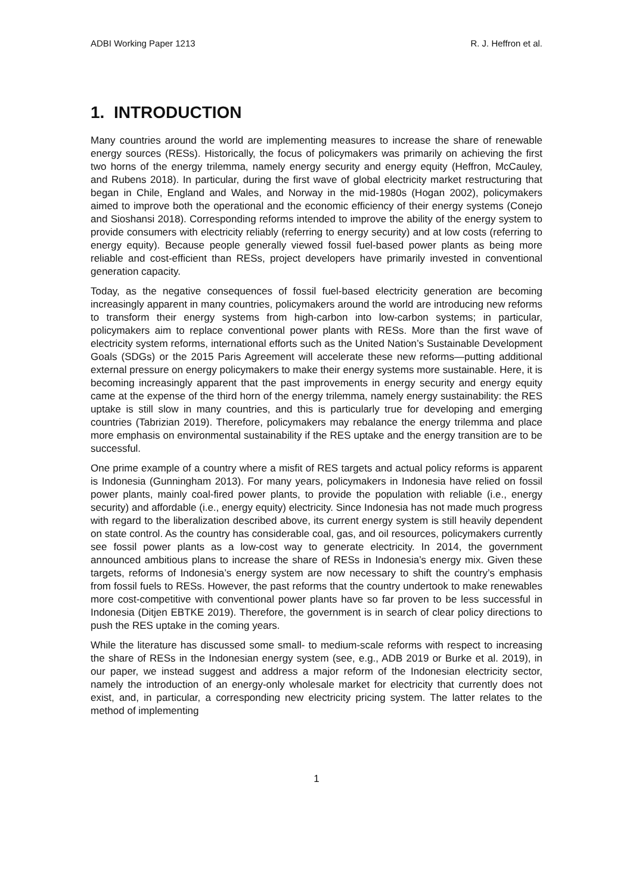ADBI Working Paper 1213 R. J. Heffron et al.
1. INTRODUCTION
Many countries around the world are implementing measures to increase the share of renewable energy sources (RESs). Historically, the focus of policymakers was primarily on achieving the first two horns of the energy trilemma, namely energy security and energy equity (Heffron, McCauley, and Rubens 2018). In particular, during the first wave of global electricity market restructuring that began in Chile, England and Wales, and Norway in the mid-1980s (Hogan 2002), policymakers aimed to improve both the operational and the economic efficiency of their energy systems (Conejo and Sioshansi 2018). Corresponding reforms intended to improve the ability of the energy system to provide consumers with electricity reliably (referring to energy security) and at low costs (referring to energy equity). Because people generally viewed fossil fuel-based power plants as being more reliable and cost-efficient than RESs, project developers have primarily invested in conventional generation capacity.
Today, as the negative consequences of fossil fuel-based electricity generation are becoming increasingly apparent in many countries, policymakers around the world are introducing new reforms to transform their energy systems from high-carbon into low-carbon systems; in particular, policymakers aim to replace conventional power plants with RESs. More than the first wave of electricity system reforms, international efforts such as the United Nation’s Sustainable Development Goals (SDGs) or the 2015 Paris Agreement will accelerate these new reforms—putting additional external pressure on energy policymakers to make their energy systems more sustainable. Here, it is becoming increasingly apparent that the past improvements in energy security and energy equity came at the expense of the third horn of the energy trilemma, namely energy sustainability: the RES uptake is still slow in many countries, and this is particularly true for developing and emerging countries (Tabrizian 2019). Therefore, policymakers may rebalance the energy trilemma and place more emphasis on environmental sustainability if the RES uptake and the energy transition are to be successful.
One prime example of a country where a misfit of RES targets and actual policy reforms is apparent is Indonesia (Gunningham 2013). For many years, policymakers in Indonesia have relied on fossil power plants, mainly coal-fired power plants, to provide the population with reliable (i.e., energy security) and affordable (i.e., energy equity) electricity. Since Indonesia has not made much progress with regard to the liberalization described above, its current energy system is still heavily dependent on state control. As the country has considerable coal, gas, and oil resources, policymakers currently see fossil power plants as a low-cost way to generate electricity. In 2014, the government announced ambitious plans to increase the share of RESs in Indonesia’s energy mix. Given these targets, reforms of Indonesia’s energy system are now necessary to shift the country’s emphasis from fossil fuels to RESs. However, the past reforms that the country undertook to make renewables more cost-competitive with conventional power plants have so far proven to be less successful in Indonesia (Ditjen EBTKE 2019). Therefore, the government is in search of clear policy directions to push the RES uptake in the coming years.
While the literature has discussed some small- to medium-scale reforms with respect to increasing the share of RESs in the Indonesian energy system (see, e.g., ADB 2019 or Burke et al. 2019), in our paper, we instead suggest and address a major reform of the Indonesian electricity sector, namely the introduction of an energy-only wholesale market for electricity that currently does not exist, and, in particular, a corresponding new electricity pricing system. The latter relates to the method of implementing
1